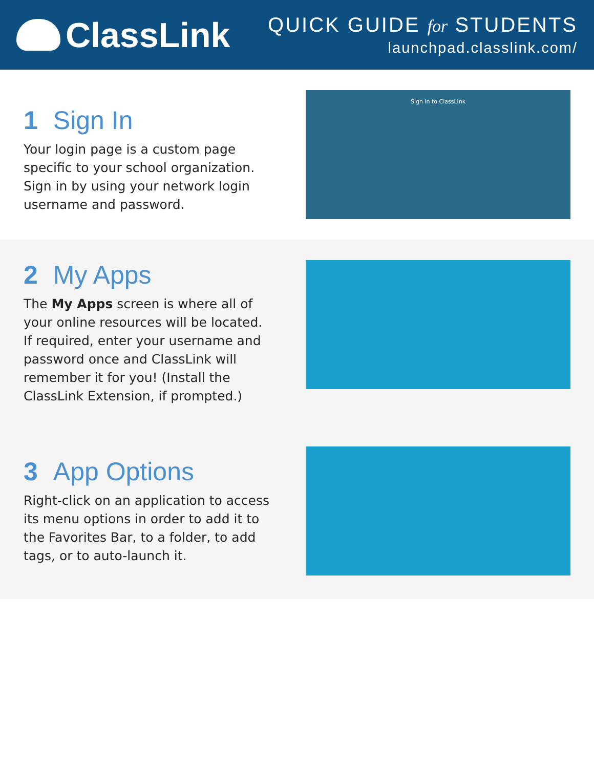ClassLink
QUICK GUIDE for STUDENTS
launchpad.classlink.com/
1 Sign In
Your login page is a custom page specific to your school organization. Sign in by using your network login username and password.
Sign in to ClassLink
2 My Apps
The My Apps screen is where all of your online resources will be located. If required, enter your username and password once and ClassLink will remember it for you! (Install the ClassLink Extension, if prompted.)
3 App Options
Right-click on an application to access its menu options in order to add it to the Favorites Bar, to a folder, to add tags, or to auto-launch it.